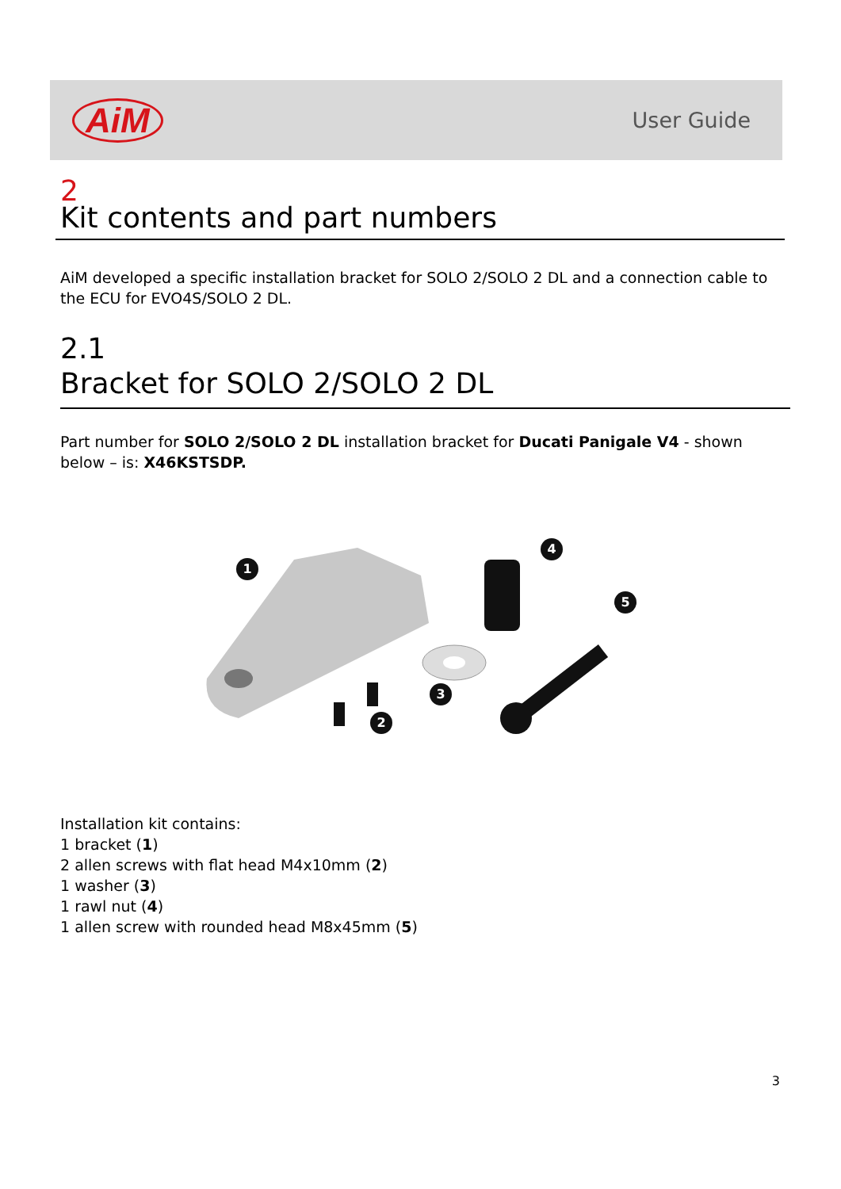AiM
User Guide
2
Kit contents and part numbers
AiM developed a specific installation bracket for SOLO 2/SOLO 2 DL and a connection cable to the ECU for EVO4S/SOLO 2 DL.
2.1
Bracket for SOLO 2/SOLO 2 DL
Part number for SOLO 2/SOLO 2 DL installation bracket for Ducati Panigale V4 - shown below – is: X46KSTSDP.
1
2
3
4
5
Installation kit contains:
1 bracket (1)
2 allen screws with flat head M4x10mm (2)
1 washer (3)
1 rawl nut (4)
1 allen screw with rounded head M8x45mm (5)
3